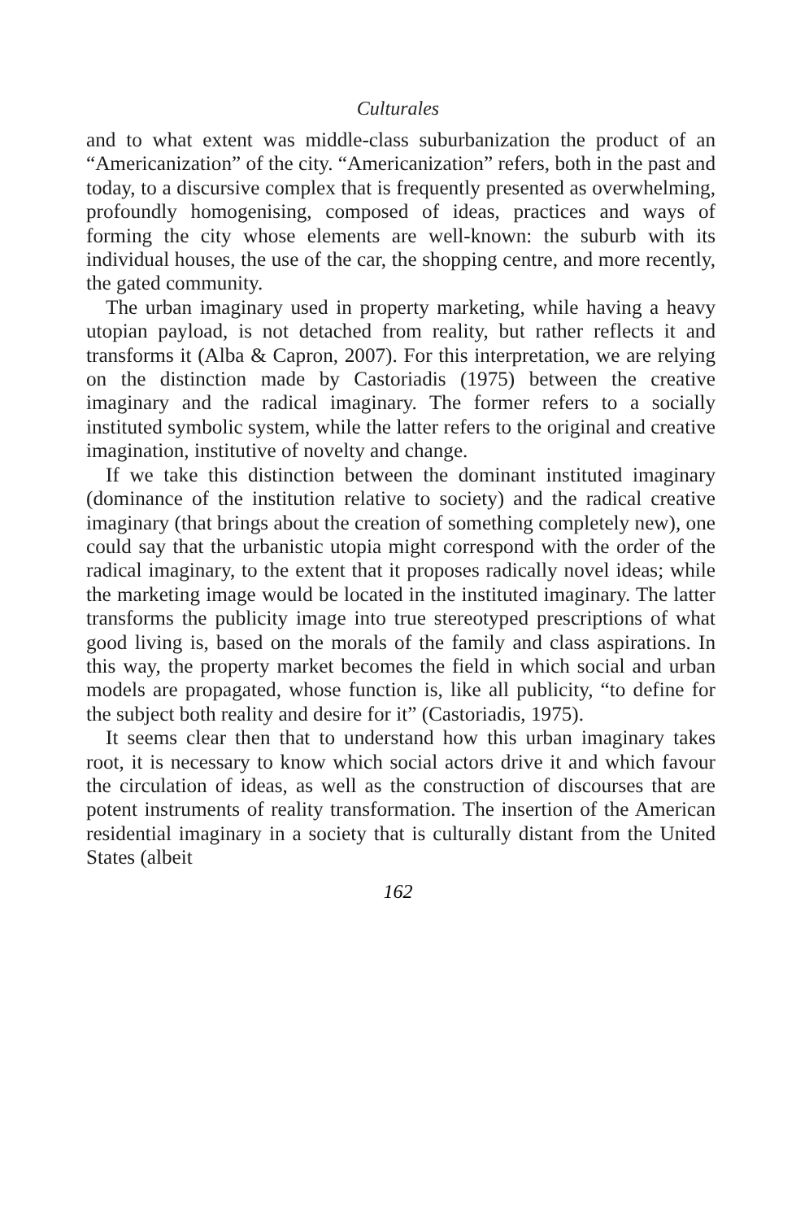Culturales
and to what extent was middle-class suburbanization the product of an “Americanization” of the city. “Americanization” refers, both in the past and today, to a discursive complex that is frequently presented as overwhelming, profoundly homogenising, composed of ideas, practices and ways of forming the city whose elements are well-known: the suburb with its individual houses, the use of the car, the shopping centre, and more recently, the gated community.
The urban imaginary used in property marketing, while having a heavy utopian payload, is not detached from reality, but rather reflects it and transforms it (Alba & Capron, 2007). For this interpretation, we are relying on the distinction made by Castoriadis (1975) between the creative imaginary and the radical imaginary. The former refers to a socially instituted symbolic system, while the latter refers to the original and creative imagination, institutive of novelty and change.
If we take this distinction between the dominant instituted imaginary (dominance of the institution relative to society) and the radical creative imaginary (that brings about the creation of something completely new), one could say that the urbanistic utopia might correspond with the order of the radical imaginary, to the extent that it proposes radically novel ideas; while the marketing image would be located in the instituted imaginary. The latter transforms the publicity image into true stereotyped prescriptions of what good living is, based on the morals of the family and class aspirations. In this way, the property market becomes the field in which social and urban models are propagated, whose function is, like all publicity, “to define for the subject both reality and desire for it” (Castoriadis, 1975).
It seems clear then that to understand how this urban imaginary takes root, it is necessary to know which social actors drive it and which favour the circulation of ideas, as well as the construction of discourses that are potent instruments of reality transformation. The insertion of the American residential imaginary in a society that is culturally distant from the United States (albeit
162